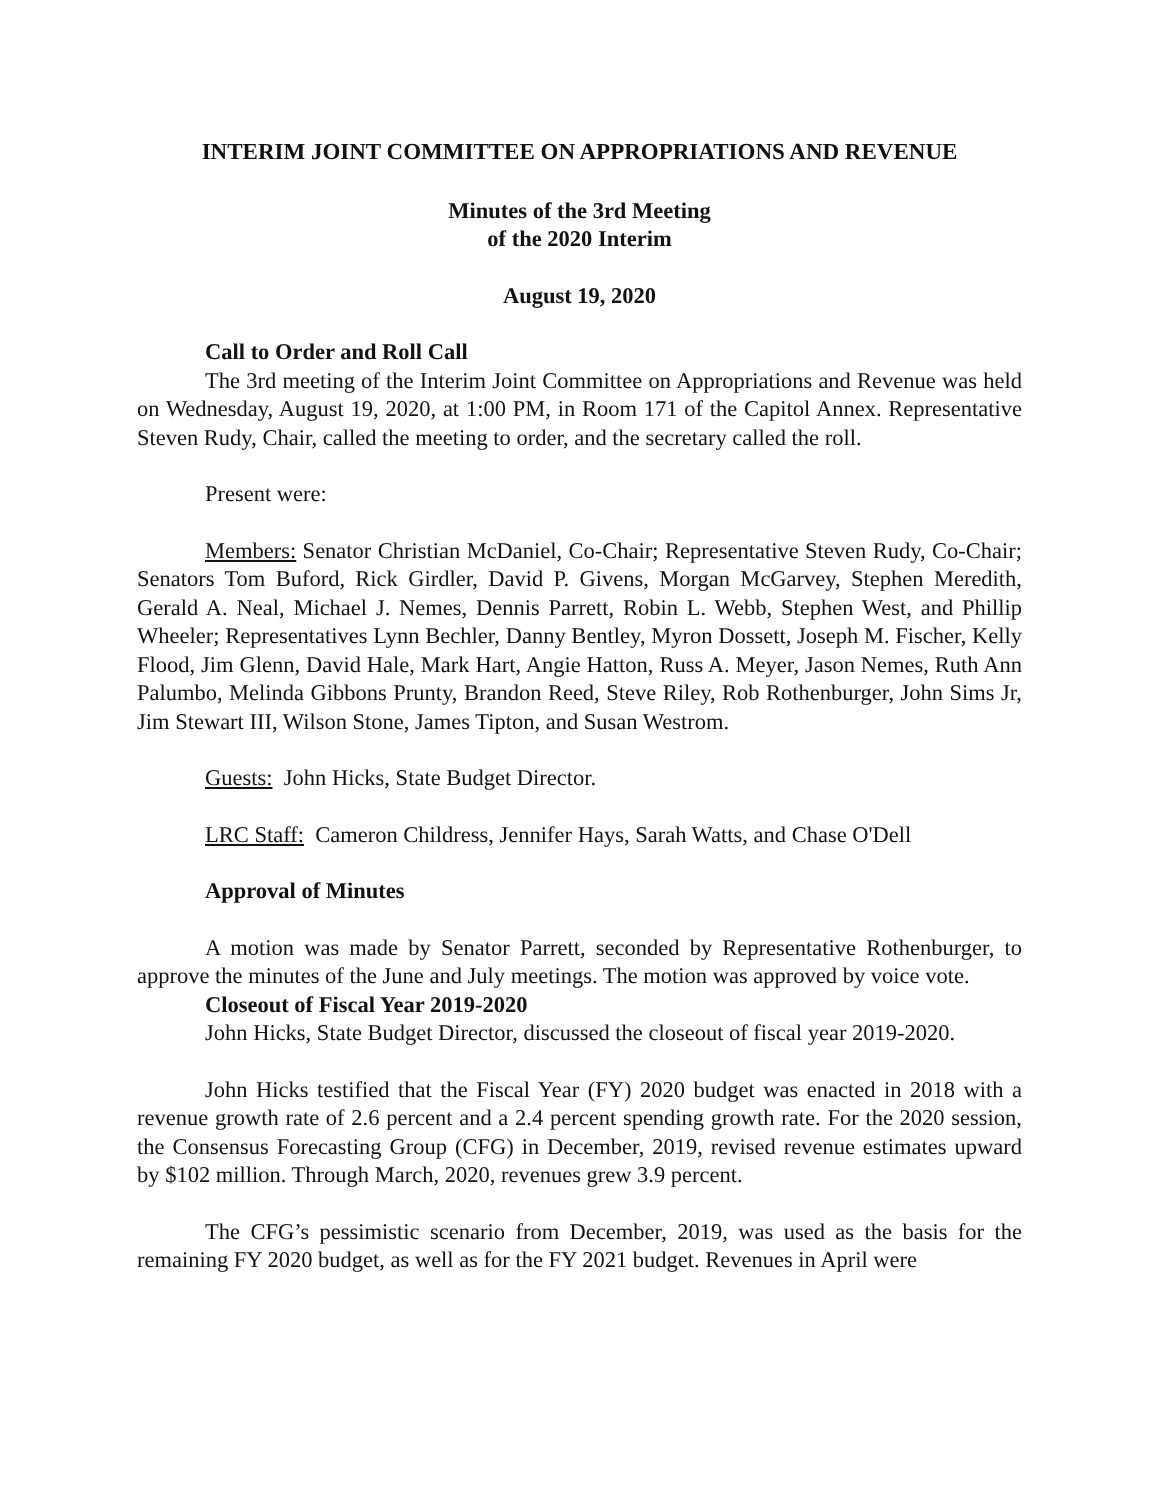INTERIM JOINT COMMITTEE ON APPROPRIATIONS AND REVENUE
Minutes of the 3rd Meeting
of the 2020 Interim
August 19, 2020
Call to Order and Roll Call
The 3rd meeting of the Interim Joint Committee on Appropriations and Revenue was held on Wednesday, August 19, 2020, at 1:00 PM, in Room 171 of the Capitol Annex. Representative Steven Rudy, Chair, called the meeting to order, and the secretary called the roll.
Present were:
Members: Senator Christian McDaniel, Co-Chair; Representative Steven Rudy, Co-Chair; Senators Tom Buford, Rick Girdler, David P. Givens, Morgan McGarvey, Stephen Meredith, Gerald A. Neal, Michael J. Nemes, Dennis Parrett, Robin L. Webb, Stephen West, and Phillip Wheeler; Representatives Lynn Bechler, Danny Bentley, Myron Dossett, Joseph M. Fischer, Kelly Flood, Jim Glenn, David Hale, Mark Hart, Angie Hatton, Russ A. Meyer, Jason Nemes, Ruth Ann Palumbo, Melinda Gibbons Prunty, Brandon Reed, Steve Riley, Rob Rothenburger, John Sims Jr, Jim Stewart III, Wilson Stone, James Tipton, and Susan Westrom.
Guests: John Hicks, State Budget Director.
LRC Staff: Cameron Childress, Jennifer Hays, Sarah Watts, and Chase O'Dell
Approval of Minutes
A motion was made by Senator Parrett, seconded by Representative Rothenburger, to approve the minutes of the June and July meetings. The motion was approved by voice vote.
Closeout of Fiscal Year 2019-2020
John Hicks, State Budget Director, discussed the closeout of fiscal year 2019-2020.
John Hicks testified that the Fiscal Year (FY) 2020 budget was enacted in 2018 with a revenue growth rate of 2.6 percent and a 2.4 percent spending growth rate. For the 2020 session, the Consensus Forecasting Group (CFG) in December, 2019, revised revenue estimates upward by $102 million. Through March, 2020, revenues grew 3.9 percent.
The CFG’s pessimistic scenario from December, 2019, was used as the basis for the remaining FY 2020 budget, as well as for the FY 2021 budget. Revenues in April were